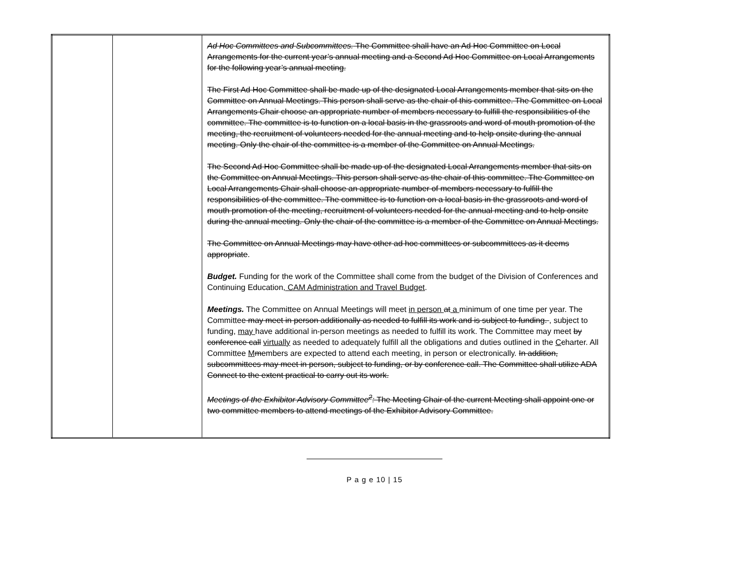| | | Ad Hoc Committees and Subcommittees. The Committee shall have an Ad Hoc Committee on Local Arrangements for the current year’s annual meeting and a Second Ad Hoc Committee on Local Arrangements for the following year’s annual meeting. The First Ad Hoc Committee shall be made up of the designated Local Arrangements member that sits on the Committee on Annual Meetings. This person shall serve as the chair of this committee. The Committee on Local Arrangements Chair choose an appropriate number of members necessary to fulfill the responsibilities of the committee. The committee is to function on a local basis in the grassroots and word of mouth promotion of the meeting, the recruitment of volunteers needed for the annual meeting and to help onsite during the annual meeting. Only the chair of the committee is a member of the Committee on Annual Meetings. The Second Ad Hoc Committee shall be made up of the designated Local Arrangements member that sits on the Committee on Annual Meetings. This person shall serve as the chair of this committee. The Committee on Local Arrangements Chair shall choose an appropriate number of members necessary to fulfill the responsibilities of the committee. The committee is to function on a local basis in the grassroots and word of mouth promotion of the meeting, recruitment of volunteers needed for the annual meeting and to help onsite during the annual meeting. Only the chair of the committee is a member of the Committee on Annual Meetings. The Committee on Annual Meetings may have other ad hoc committees or subcommittees as it deems appropriate . Budget. Funding for the work of the Committee shall come from the budget of the Division of Conferences and Continuing Education , CAM Administration and Travel Budget . Meetings. The Committee on Annual Meetings will meet in person at a minimum of one time per year. The Committee may meet in person additionally as needed to fulfill its work and is subject to funding. , subject to funding, may have additional in-person meetings as needed to fulfill its work. The Committee may meet by conference call virtually as needed to adequately fulfill all the obligations and duties outlined in the C c harter. All Committee M m embers are expected to attend each meeting, in person or electronically. In addition, subcommittees may meet in person, subject to funding, or by conference call. The Committee shall utilize ADA Connect to the extent practical to carry out its work. Meetings of the Exhibitor Advisory Committee<sup>2</sup>: The Meeting Chair of the current Meeting shall appoint one or two committee members to attend meetings of the Exhibitor Advisory Committee. |
P a g e 10 | 15